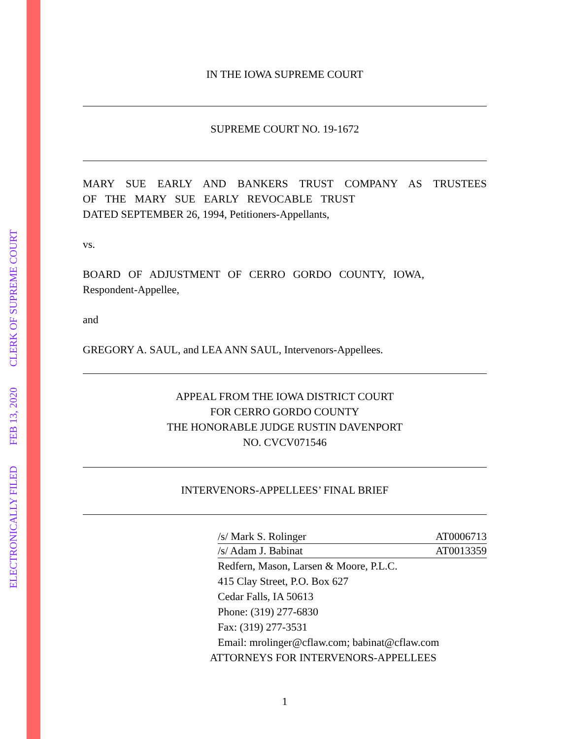ELECTRONICALLY FILED FEB 13, 2020 CLERK OF SUPREME COURT
IN THE IOWA SUPREME COURT
SUPREME COURT NO. 19-1672
MARY SUE EARLY AND BANKERS TRUST COMPANY AS TRUSTEES OF THE MARY SUE EARLY REVOCABLE TRUST
DATED SEPTEMBER 26, 1994, Petitioners-Appellants,
vs.
BOARD OF ADJUSTMENT OF CERRO GORDO COUNTY, IOWA,
Respondent-Appellee,
and
GREGORY A. SAUL, and LEA ANN SAUL, Intervenors-Appellees.
APPEAL FROM THE IOWA DISTRICT COURT
FOR CERRO GORDO COUNTY
THE HONORABLE JUDGE RUSTIN DAVENPORT
NO. CVCV071546
INTERVENORS-APPELLEES’ FINAL BRIEF
/s/ Mark S. Rolinger AT0006713
/s/ Adam J. Babinat AT0013359
Redfern, Mason, Larsen & Moore, P.L.C.
415 Clay Street, P.O. Box 627
Cedar Falls, IA 50613
Phone: (319) 277-6830
Fax: (319) 277-3531
Email: mrolinger@cflaw.com; babinat@cflaw.com
ATTORNEYS FOR INTERVENORS-APPELLEES
1